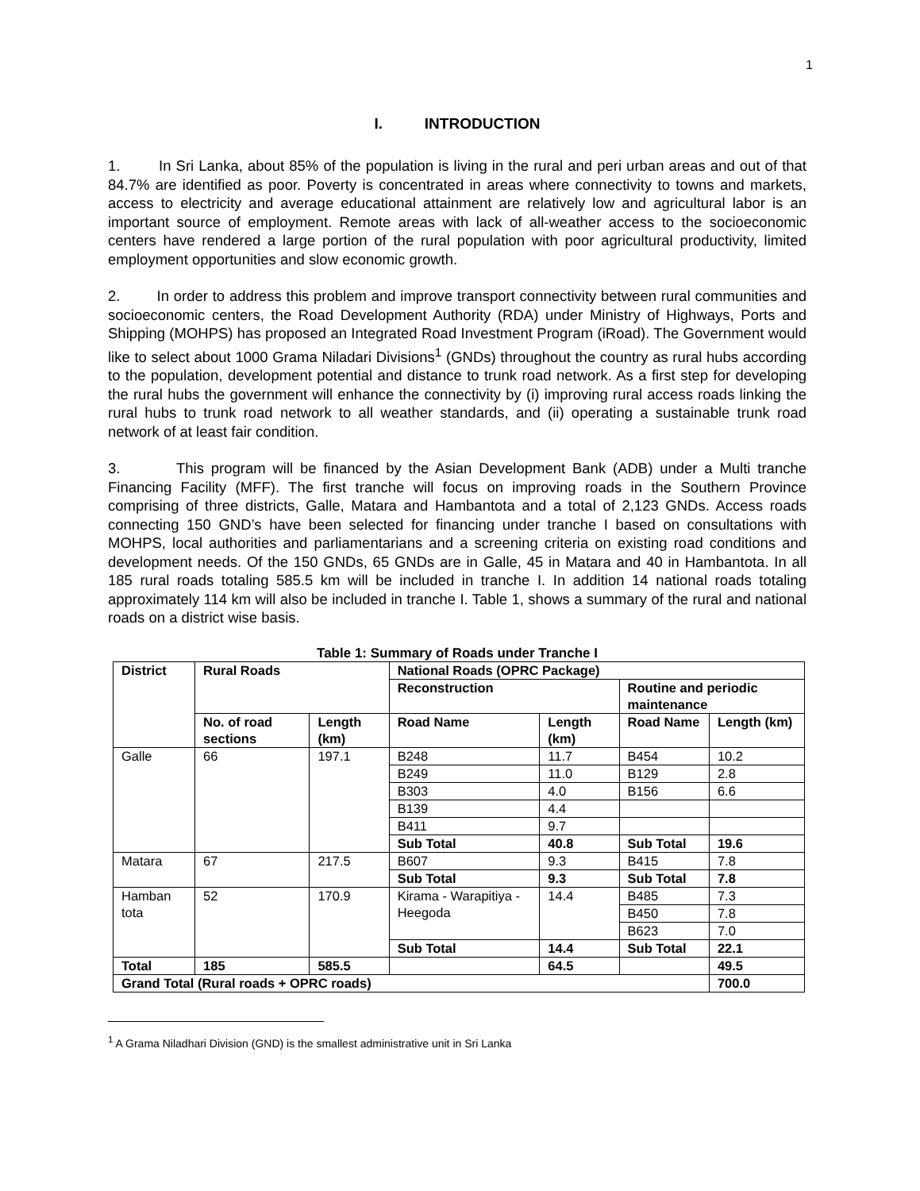1
I. INTRODUCTION
1. In Sri Lanka, about 85% of the population is living in the rural and peri urban areas and out of that 84.7% are identified as poor. Poverty is concentrated in areas where connectivity to towns and markets, access to electricity and average educational attainment are relatively low and agricultural labor is an important source of employment. Remote areas with lack of all-weather access to the socioeconomic centers have rendered a large portion of the rural population with poor agricultural productivity, limited employment opportunities and slow economic growth.
2. In order to address this problem and improve transport connectivity between rural communities and socioeconomic centers, the Road Development Authority (RDA) under Ministry of Highways, Ports and Shipping (MOHPS) has proposed an Integrated Road Investment Program (iRoad). The Government would like to select about 1000 Grama Niladari Divisions<sup>1</sup> (GNDs) throughout the country as rural hubs according to the population, development potential and distance to trunk road network. As a first step for developing the rural hubs the government will enhance the connectivity by (i) improving rural access roads linking the rural hubs to trunk road network to all weather standards, and (ii) operating a sustainable trunk road network of at least fair condition.
3. This program will be financed by the Asian Development Bank (ADB) under a Multi tranche Financing Facility (MFF). The first tranche will focus on improving roads in the Southern Province comprising of three districts, Galle, Matara and Hambantota and a total of 2,123 GNDs. Access roads connecting 150 GND’s have been selected for financing under tranche I based on consultations with MOHPS, local authorities and parliamentarians and a screening criteria on existing road conditions and development needs. Of the 150 GNDs, 65 GNDs are in Galle, 45 in Matara and 40 in Hambantota. In all 185 rural roads totaling 585.5 km will be included in tranche I. In addition 14 national roads totaling approximately 114 km will also be included in tranche I. Table 1, shows a summary of the rural and national roads on a district wise basis.
Table 1: Summary of Roads under Tranche I
| District | Rural Roads | | National Roads (OPRC Package) | | | |
| --- | --- | --- | --- | --- | --- | --- |
| | | | Reconstruction | | Routine and periodic maintenance | |
| | No. of road sections | Length (km) | Road Name | Length (km) | Road Name | Length (km) |
| Galle | 66 | 197.1 | B248 | 11.7 | B454 | 10.2 |
| | | | B249 | 11.0 | B129 | 2.8 |
| | | | B303 | 4.0 | B156 | 6.6 |
| | | | B139 | 4.4 | | |
| | | | B411 | 9.7 | | |
| | | | Sub Total | 40.8 | Sub Total | 19.6 |
| Matara | 67 | 217.5 | B607 | 9.3 | B415 | 7.8 |
| | | | Sub Total | 9.3 | Sub Total | 7.8 |
| Hamban tota | 52 | 170.9 | Kirama - Warapitiya - Heegoda | 14.4 | B485 | 7.3 |
| | | | | | B450 | 7.8 |
| | | | | | B623 | 7.0 |
| | | | Sub Total | 14.4 | Sub Total | 22.1 |
| Total | 185 | 585.5 | | 64.5 | | 49.5 |
| Grand Total (Rural roads + OPRC roads) | | | | | | 700.0 |
<sup>1</sup> A Grama Niladhari Division (GND) is the smallest administrative unit in Sri Lanka